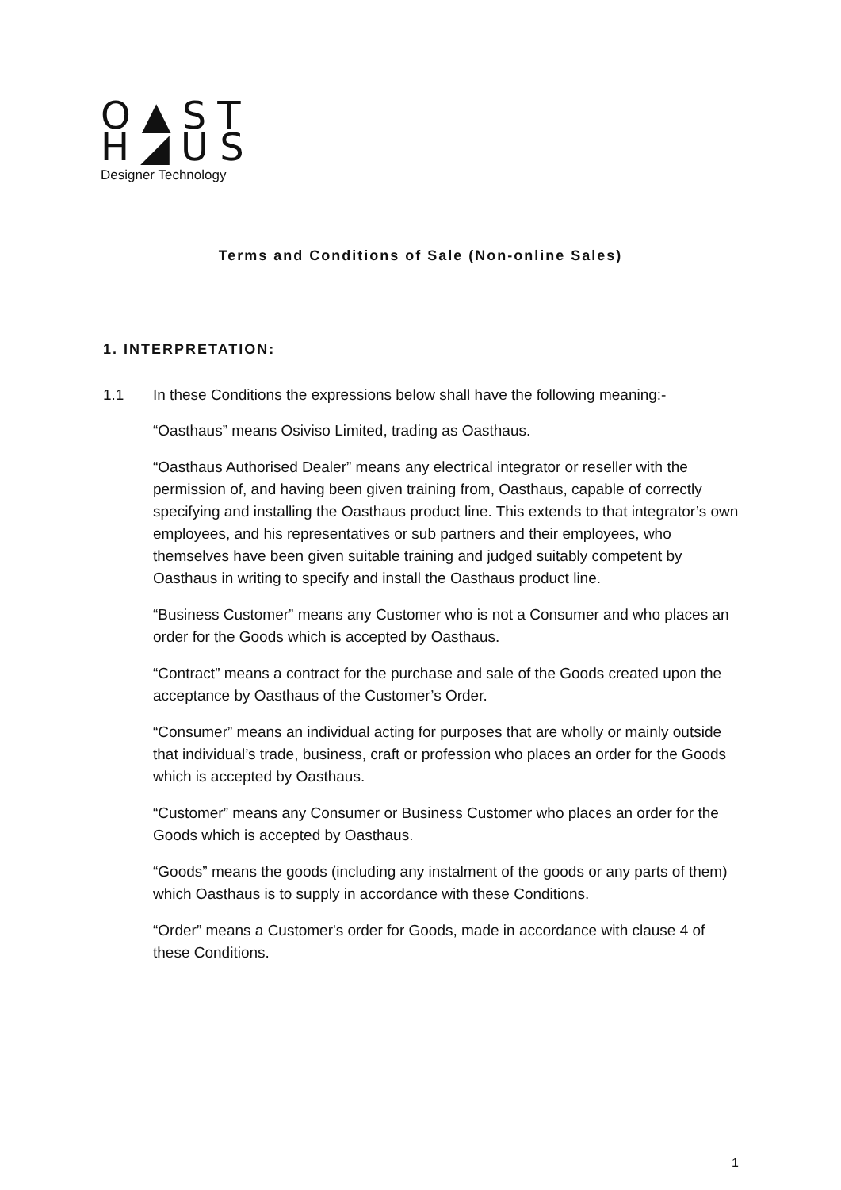O▲ST
H◢US
Designer Technology
Terms and Conditions of Sale (Non-online Sales)
1. INTERPRETATION:
1.1 In these Conditions the expressions below shall have the following meaning:-
“Oasthaus” means Osiviso Limited, trading as Oasthaus.
“Oasthaus Authorised Dealer” means any electrical integrator or reseller with the permission of, and having been given training from, Oasthaus, capable of correctly specifying and installing the Oasthaus product line. This extends to that integrator’s own employees, and his representatives or sub partners and their employees, who themselves have been given suitable training and judged suitably competent by Oasthaus in writing to specify and install the Oasthaus product line.
“Business Customer” means any Customer who is not a Consumer and who places an order for the Goods which is accepted by Oasthaus.
“Contract” means a contract for the purchase and sale of the Goods created upon the acceptance by Oasthaus of the Customer’s Order.
“Consumer” means an individual acting for purposes that are wholly or mainly outside that individual’s trade, business, craft or profession who places an order for the Goods which is accepted by Oasthaus.
“Customer” means any Consumer or Business Customer who places an order for the Goods which is accepted by Oasthaus.
“Goods” means the goods (including any instalment of the goods or any parts of them) which Oasthaus is to supply in accordance with these Conditions.
“Order” means a Customer's order for Goods, made in accordance with clause 4 of these Conditions.
1